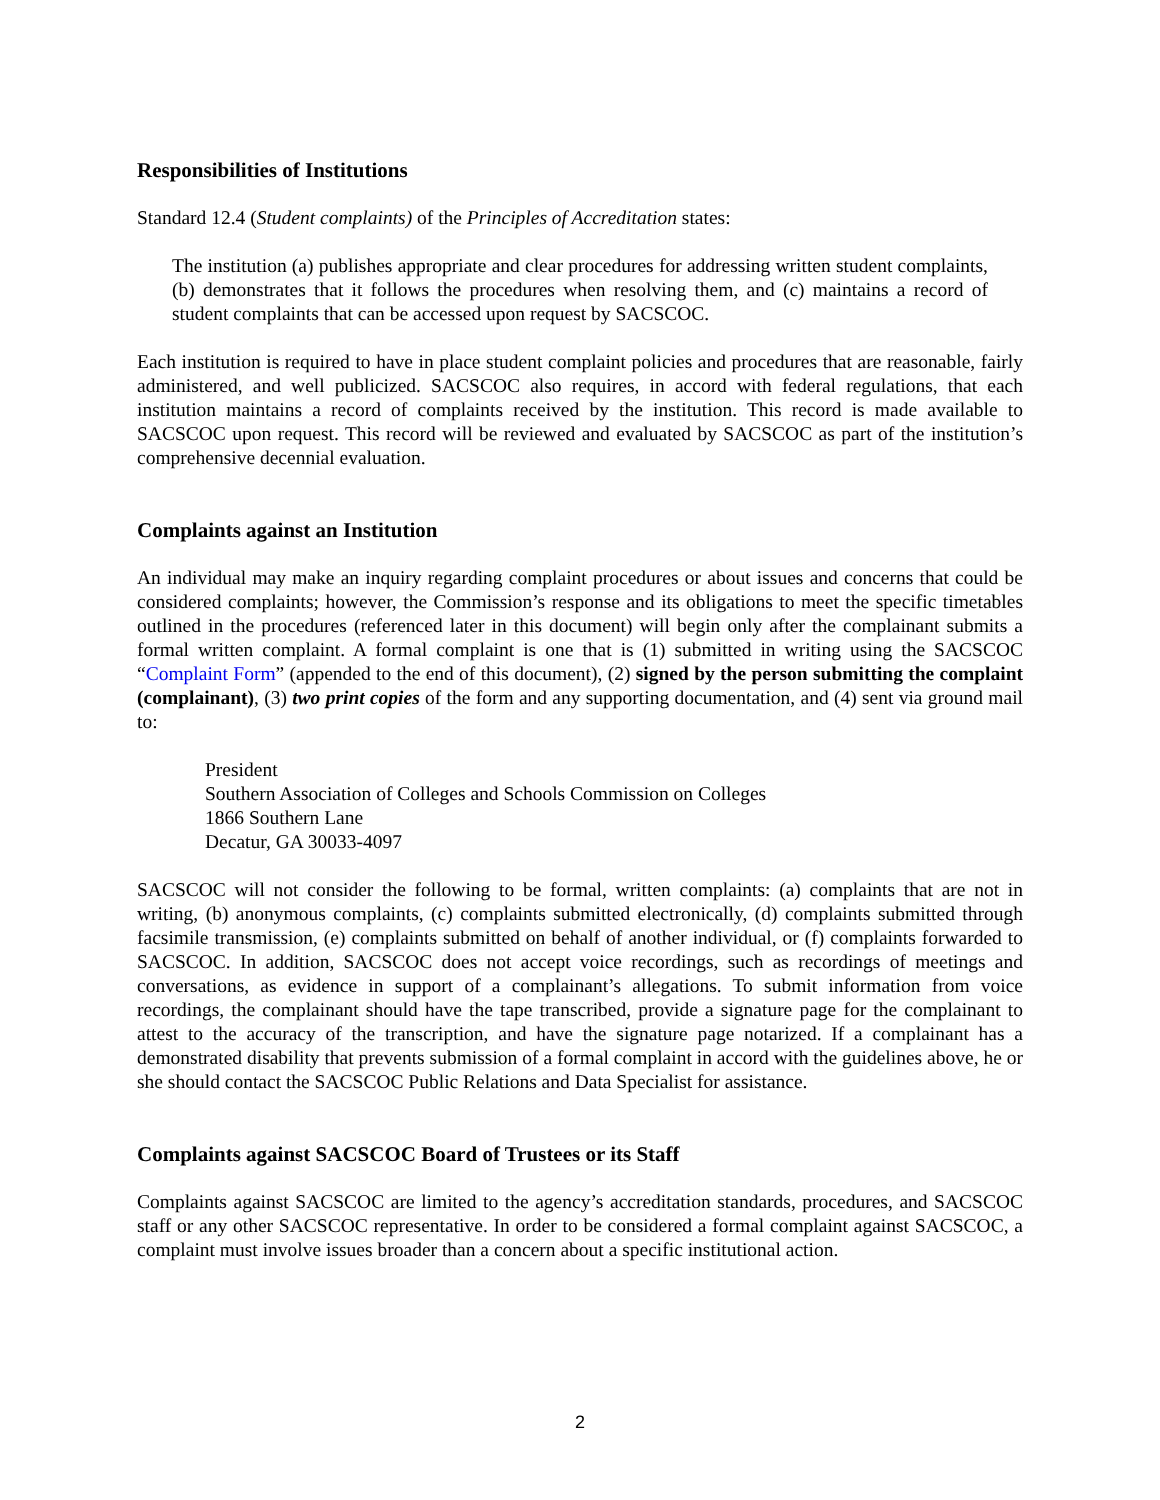Responsibilities of Institutions
Standard 12.4 (Student complaints) of the Principles of Accreditation states:
The institution (a) publishes appropriate and clear procedures for addressing written student complaints, (b) demonstrates that it follows the procedures when resolving them, and (c) maintains a record of student complaints that can be accessed upon request by SACSCOC.
Each institution is required to have in place student complaint policies and procedures that are reasonable, fairly administered, and well publicized. SACSCOC also requires, in accord with federal regulations, that each institution maintains a record of complaints received by the institution. This record is made available to SACSCOC upon request. This record will be reviewed and evaluated by SACSCOC as part of the institution’s comprehensive decennial evaluation.
Complaints against an Institution
An individual may make an inquiry regarding complaint procedures or about issues and concerns that could be considered complaints; however, the Commission’s response and its obligations to meet the specific timetables outlined in the procedures (referenced later in this document) will begin only after the complainant submits a formal written complaint. A formal complaint is one that is (1) submitted in writing using the SACSCOC “Complaint Form” (appended to the end of this document), (2) signed by the person submitting the complaint (complainant), (3) two print copies of the form and any supporting documentation, and (4) sent via ground mail to:
President
Southern Association of Colleges and Schools Commission on Colleges
1866 Southern Lane
Decatur, GA 30033-4097
SACSCOC will not consider the following to be formal, written complaints: (a) complaints that are not in writing, (b) anonymous complaints, (c) complaints submitted electronically, (d) complaints submitted through facsimile transmission, (e) complaints submitted on behalf of another individual, or (f) complaints forwarded to SACSCOC. In addition, SACSCOC does not accept voice recordings, such as recordings of meetings and conversations, as evidence in support of a complainant’s allegations. To submit information from voice recordings, the complainant should have the tape transcribed, provide a signature page for the complainant to attest to the accuracy of the transcription, and have the signature page notarized. If a complainant has a demonstrated disability that prevents submission of a formal complaint in accord with the guidelines above, he or she should contact the SACSCOC Public Relations and Data Specialist for assistance.
Complaints against SACSCOC Board of Trustees or its Staff
Complaints against SACSCOC are limited to the agency’s accreditation standards, procedures, and SACSCOC staff or any other SACSCOC representative. In order to be considered a formal complaint against SACSCOC, a complaint must involve issues broader than a concern about a specific institutional action.
2